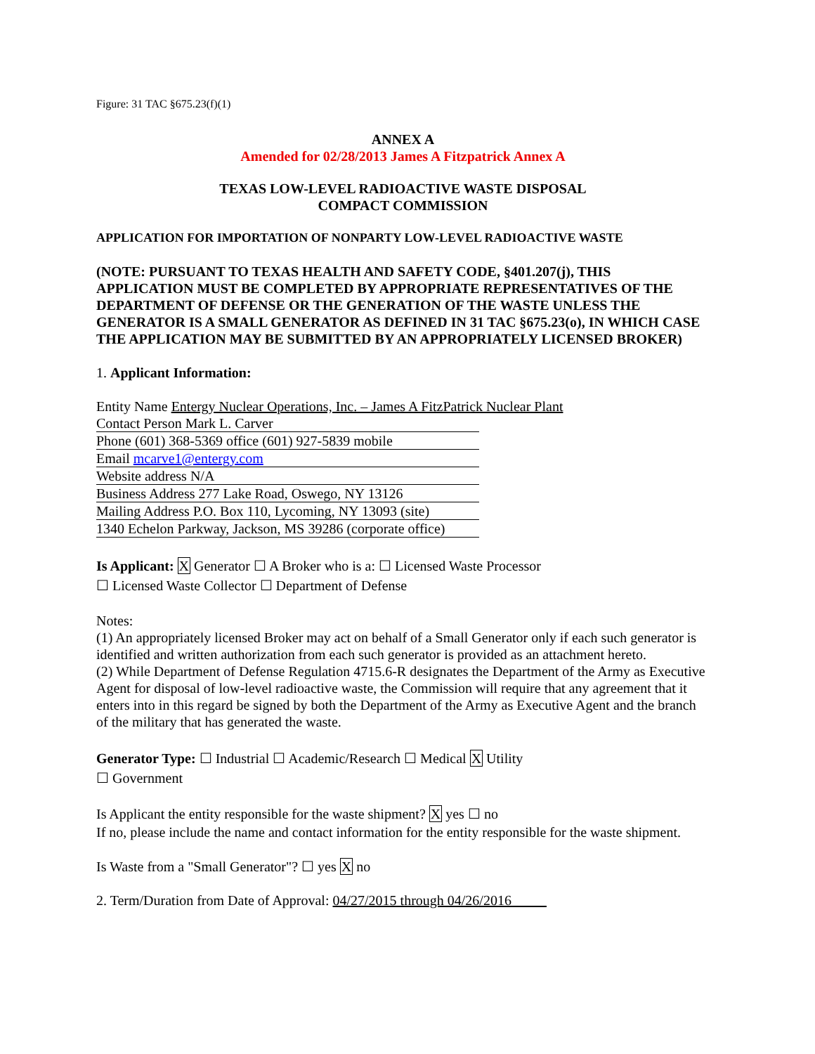Figure: 31 TAC §675.23(f)(1)
ANNEX A
Amended for 02/28/2013 James A Fitzpatrick Annex A
TEXAS LOW-LEVEL RADIOACTIVE WASTE DISPOSAL
COMPACT COMMISSION
APPLICATION FOR IMPORTATION OF NONPARTY LOW-LEVEL RADIOACTIVE WASTE
(NOTE: PURSUANT TO TEXAS HEALTH AND SAFETY CODE, §401.207(j), THIS APPLICATION MUST BE COMPLETED BY APPROPRIATE REPRESENTATIVES OF THE DEPARTMENT OF DEFENSE OR THE GENERATION OF THE WASTE UNLESS THE GENERATOR IS A SMALL GENERATOR AS DEFINED IN 31 TAC §675.23(o), IN WHICH CASE THE APPLICATION MAY BE SUBMITTED BY AN APPROPRIATELY LICENSED BROKER)
1. Applicant Information:
Entity Name Entergy Nuclear Operations, Inc. – James A FitzPatrick Nuclear Plant
Contact Person Mark L. Carver
Phone (601) 368-5369 office (601) 927-5839 mobile
Email mcarve1@entergy.com
Website address N/A
Business Address 277 Lake Road, Oswego, NY 13126
Mailing Address P.O. Box 110, Lycoming, NY 13093 (site)
1340 Echelon Parkway, Jackson, MS 39286 (corporate office)
Is Applicant: X Generator ☐ A Broker who is a: ☐ Licensed Waste Processor
☐ Licensed Waste Collector ☐ Department of Defense
Notes:
(1) An appropriately licensed Broker may act on behalf of a Small Generator only if each such generator is identified and written authorization from each such generator is provided as an attachment hereto.
(2) While Department of Defense Regulation 4715.6-R designates the Department of the Army as Executive Agent for disposal of low-level radioactive waste, the Commission will require that any agreement that it enters into in this regard be signed by both the Department of the Army as Executive Agent and the branch of the military that has generated the waste.
Generator Type: ☐ Industrial ☐ Academic/Research ☐ Medical X Utility
☐ Government
Is Applicant the entity responsible for the waste shipment? X yes ☐ no
If no, please include the name and contact information for the entity responsible for the waste shipment.
Is Waste from a "Small Generator"? ☐ yes X no
2. Term/Duration from Date of Approval: 04/27/2015 through 04/26/2016